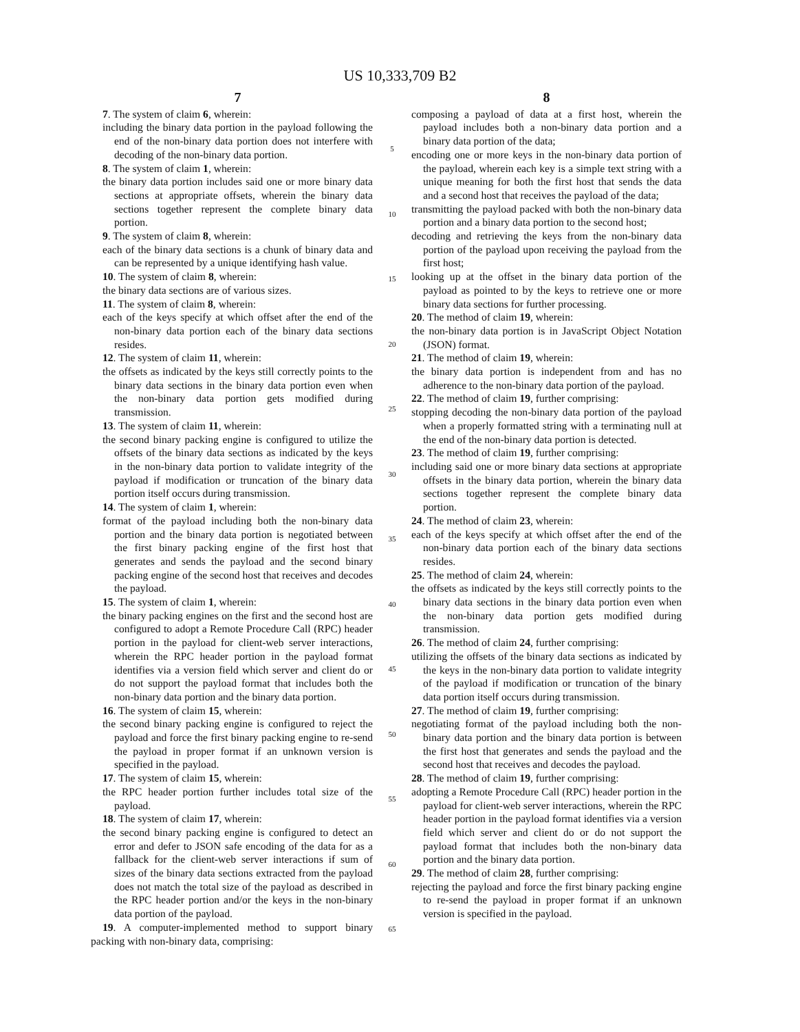US 10,333,709 B2
7
7. The system of claim 6, wherein:
including the binary data portion in the payload following the end of the non-binary data portion does not interfere with decoding of the non-binary data portion.
8. The system of claim 1, wherein:
the binary data portion includes said one or more binary data sections at appropriate offsets, wherein the binary data sections together represent the complete binary data portion.
9. The system of claim 8, wherein:
each of the binary data sections is a chunk of binary data and can be represented by a unique identifying hash value.
10. The system of claim 8, wherein:
the binary data sections are of various sizes.
11. The system of claim 8, wherein:
each of the keys specify at which offset after the end of the non-binary data portion each of the binary data sections resides.
12. The system of claim 11, wherein:
the offsets as indicated by the keys still correctly points to the binary data sections in the binary data portion even when the non-binary data portion gets modified during transmission.
13. The system of claim 11, wherein:
the second binary packing engine is configured to utilize the offsets of the binary data sections as indicated by the keys in the non-binary data portion to validate integrity of the payload if modification or truncation of the binary data portion itself occurs during transmission.
14. The system of claim 1, wherein:
format of the payload including both the non-binary data portion and the binary data portion is negotiated between the first binary packing engine of the first host that generates and sends the payload and the second binary packing engine of the second host that receives and decodes the payload.
15. The system of claim 1, wherein:
the binary packing engines on the first and the second host are configured to adopt a Remote Procedure Call (RPC) header portion in the payload for client-web server interactions, wherein the RPC header portion in the payload format identifies via a version field which server and client do or do not support the payload format that includes both the non-binary data portion and the binary data portion.
16. The system of claim 15, wherein:
the second binary packing engine is configured to reject the payload and force the first binary packing engine to re-send the payload in proper format if an unknown version is specified in the payload.
17. The system of claim 15, wherein:
the RPC header portion further includes total size of the payload.
18. The system of claim 17, wherein:
the second binary packing engine is configured to detect an error and defer to JSON safe encoding of the data for as a fallback for the client-web server interactions if sum of sizes of the binary data sections extracted from the payload does not match the total size of the payload as described in the RPC header portion and/or the keys in the non-binary data portion of the payload.
19. A computer-implemented method to support binary packing with non-binary data, comprising:
5
10
15
20
25
30
35
40
45
50
55
60
65
8
composing a payload of data at a first host, wherein the payload includes both a non-binary data portion and a binary data portion of the data;
encoding one or more keys in the non-binary data portion of the payload, wherein each key is a simple text string with a unique meaning for both the first host that sends the data and a second host that receives the payload of the data;
transmitting the payload packed with both the non-binary data portion and a binary data portion to the second host;
decoding and retrieving the keys from the non-binary data portion of the payload upon receiving the payload from the first host;
looking up at the offset in the binary data portion of the payload as pointed to by the keys to retrieve one or more binary data sections for further processing.
20. The method of claim 19, wherein:
the non-binary data portion is in JavaScript Object Notation (JSON) format.
21. The method of claim 19, wherein:
the binary data portion is independent from and has no adherence to the non-binary data portion of the payload.
22. The method of claim 19, further comprising:
stopping decoding the non-binary data portion of the payload when a properly formatted string with a terminating null at the end of the non-binary data portion is detected.
23. The method of claim 19, further comprising:
including said one or more binary data sections at appropriate offsets in the binary data portion, wherein the binary data sections together represent the complete binary data portion.
24. The method of claim 23, wherein:
each of the keys specify at which offset after the end of the non-binary data portion each of the binary data sections resides.
25. The method of claim 24, wherein:
the offsets as indicated by the keys still correctly points to the binary data sections in the binary data portion even when the non-binary data portion gets modified during transmission.
26. The method of claim 24, further comprising:
utilizing the offsets of the binary data sections as indicated by the keys in the non-binary data portion to validate integrity of the payload if modification or truncation of the binary data portion itself occurs during transmission.
27. The method of claim 19, further comprising:
negotiating format of the payload including both the non-binary data portion and the binary data portion is between the first host that generates and sends the payload and the second host that receives and decodes the payload.
28. The method of claim 19, further comprising:
adopting a Remote Procedure Call (RPC) header portion in the payload for client-web server interactions, wherein the RPC header portion in the payload format identifies via a version field which server and client do or do not support the payload format that includes both the non-binary data portion and the binary data portion.
29. The method of claim 28, further comprising:
rejecting the payload and force the first binary packing engine to re-send the payload in proper format if an unknown version is specified in the payload.